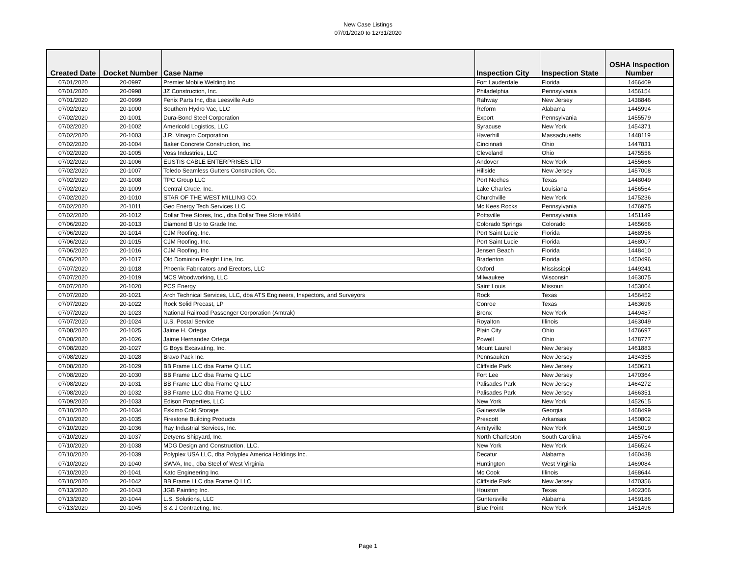New Case Listings
07/01/2020 to 12/31/2020
| Created Date | Docket Number | Case Name | Inspection City | Inspection State | OSHA Inspection Number |
| --- | --- | --- | --- | --- | --- |
| 07/01/2020 | 20-0997 | Premier Mobile Welding Inc | Fort Lauderdale | Florida | 1466409 |
| 07/01/2020 | 20-0998 | JZ Construction, Inc. | Philadelphia | Pennsylvania | 1456154 |
| 07/01/2020 | 20-0999 | Fenix Parts Inc, dba Leesville Auto | Rahway | New Jersey | 1438846 |
| 07/02/2020 | 20-1000 | Southern Hydro Vac, LLC | Reform | Alabama | 1445994 |
| 07/02/2020 | 20-1001 | Dura-Bond Steel Corporation | Export | Pennsylvania | 1455579 |
| 07/02/2020 | 20-1002 | Americold Logistics, LLC | Syracuse | New York | 1454371 |
| 07/02/2020 | 20-1003 | J.R. Vinagro Corporation | Haverhill | Massachusetts | 1448119 |
| 07/02/2020 | 20-1004 | Baker Concrete Construction, Inc. | Cincinnati | Ohio | 1447831 |
| 07/02/2020 | 20-1005 | Voss Industries, LLC | Cleveland | Ohio | 1475556 |
| 07/02/2020 | 20-1006 | EUSTIS CABLE ENTERPRISES LTD | Andover | New York | 1455666 |
| 07/02/2020 | 20-1007 | Toledo Seamless Gutters Construction, Co. | Hillside | New Jersey | 1457008 |
| 07/02/2020 | 20-1008 | TPC Group LLC | Port Neches | Texas | 1448049 |
| 07/02/2020 | 20-1009 | Central Crude, Inc. | Lake Charles | Louisiana | 1456564 |
| 07/02/2020 | 20-1010 | STAR OF THE WEST MILLING CO. | Churchville | New York | 1475236 |
| 07/02/2020 | 20-1011 | Geo Energy Tech Services LLC | Mc Kees Rocks | Pennsylvania | 1476975 |
| 07/02/2020 | 20-1012 | Dollar Tree Stores, Inc., dba Dollar Tree Store #4484 | Pottsville | Pennsylvania | 1451149 |
| 07/06/2020 | 20-1013 | Diamond B Up to Grade Inc. | Colorado Springs | Colorado | 1465666 |
| 07/06/2020 | 20-1014 | CJM Roofing, Inc. | Port Saint Lucie | Florida | 1468956 |
| 07/06/2020 | 20-1015 | CJM Roofing, Inc. | Port Saint Lucie | Florida | 1468007 |
| 07/06/2020 | 20-1016 | CJM Roofing, Inc | Jensen Beach | Florida | 1448410 |
| 07/06/2020 | 20-1017 | Old Dominion Freight Line, Inc. | Bradenton | Florida | 1450496 |
| 07/07/2020 | 20-1018 | Phoenix Fabricators and Erectors, LLC | Oxford | Mississippi | 1449241 |
| 07/07/2020 | 20-1019 | MCS Woodworking, LLC | Milwaukee | Wisconsin | 1463075 |
| 07/07/2020 | 20-1020 | PCS Energy | Saint Louis | Missouri | 1453004 |
| 07/07/2020 | 20-1021 | Arch Technical Services, LLC, dba ATS Engineers, Inspectors, and Surveyors | Rock | Texas | 1456452 |
| 07/07/2020 | 20-1022 | Rock Solid Precast, LP | Conroe | Texas | 1463696 |
| 07/07/2020 | 20-1023 | National Railroad Passenger Corporation (Amtrak) | Bronx | New York | 1449487 |
| 07/07/2020 | 20-1024 | U.S. Postal Service | Royalton | Illinois | 1463049 |
| 07/08/2020 | 20-1025 | Jaime H. Ortega | Plain City | Ohio | 1476697 |
| 07/08/2020 | 20-1026 | Jaime Hernandez Ortega | Powell | Ohio | 1478777 |
| 07/08/2020 | 20-1027 | G Boys Excavating, Inc. | Mount Laurel | New Jersey | 1461883 |
| 07/08/2020 | 20-1028 | Bravo Pack Inc. | Pennsauken | New Jersey | 1434355 |
| 07/08/2020 | 20-1029 | BB Frame LLC dba Frame Q LLC | Cliffside Park | New Jersey | 1450621 |
| 07/08/2020 | 20-1030 | BB Frame LLC dba Frame Q LLC | Fort Lee | New Jersey | 1470364 |
| 07/08/2020 | 20-1031 | BB Frame LLC dba Frame Q LLC | Palisades Park | New Jersey | 1464272 |
| 07/08/2020 | 20-1032 | BB Frame LLC dba Frame Q LLC | Palisades Park | New Jersey | 1466351 |
| 07/09/2020 | 20-1033 | Edison Properties, LLC | New York | New York | 1452615 |
| 07/10/2020 | 20-1034 | Eskimo Cold Storage | Gainesville | Georgia | 1468499 |
| 07/10/2020 | 20-1035 | Firestone Building Products | Prescott | Arkansas | 1450802 |
| 07/10/2020 | 20-1036 | Ray Industrial Services, Inc. | Amityville | New York | 1465019 |
| 07/10/2020 | 20-1037 | Detyens Shipyard, Inc. | North Charleston | South Carolina | 1455764 |
| 07/10/2020 | 20-1038 | MDG Design and Construction, LLC. | New York | New York | 1456524 |
| 07/10/2020 | 20-1039 | Polyplex USA LLC, dba Polyplex America Holdings Inc. | Decatur | Alabama | 1460438 |
| 07/10/2020 | 20-1040 | SWVA, Inc., dba Steel of West Virginia | Huntington | West Virginia | 1469084 |
| 07/10/2020 | 20-1041 | Kato Engineering Inc. | Mc Cook | Illinois | 1468644 |
| 07/10/2020 | 20-1042 | BB Frame LLC dba Frame Q LLC | Cliffside Park | New Jersey | 1470356 |
| 07/13/2020 | 20-1043 | JGB Painting Inc. | Houston | Texas | 1402366 |
| 07/13/2020 | 20-1044 | L.S. Solutions, LLC | Guntersville | Alabama | 1459186 |
| 07/13/2020 | 20-1045 | S & J Contracting, Inc. | Blue Point | New York | 1451496 |
Page 1